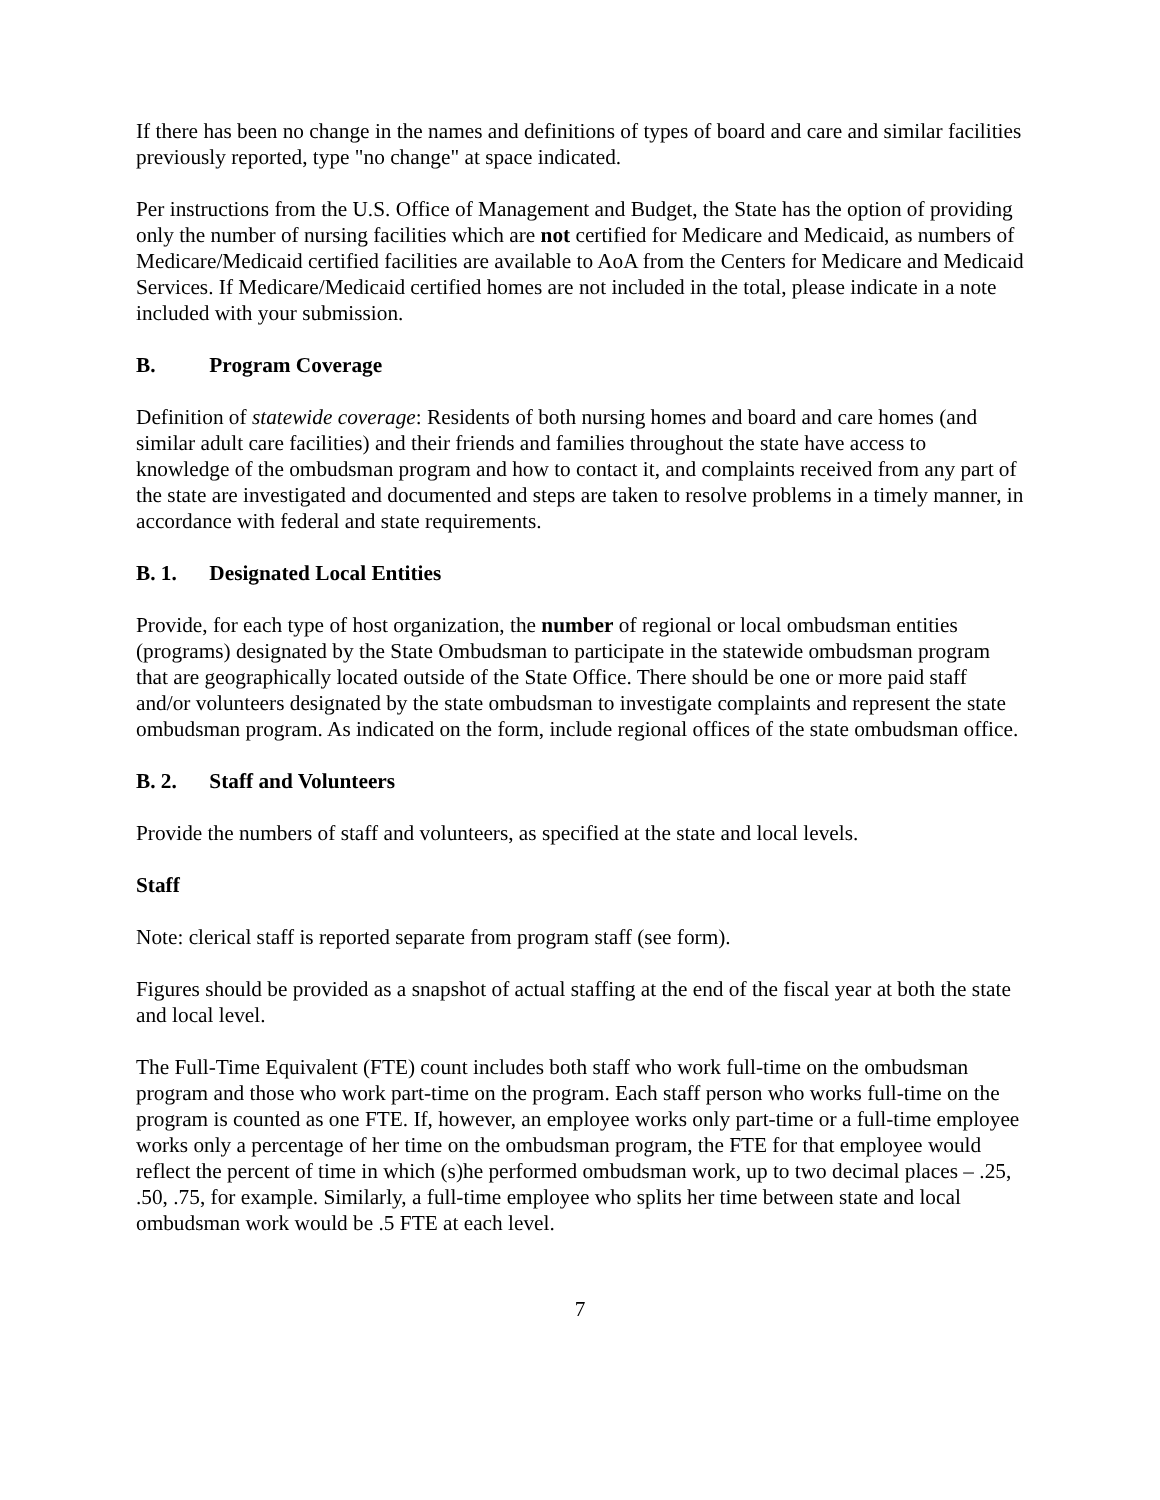If there has been no change in the names and definitions of types of board and care and similar facilities previously reported, type "no change" at space indicated.
Per instructions from the U.S. Office of Management and Budget, the State has the option of providing only the number of nursing facilities which are not certified for Medicare and Medicaid, as numbers of Medicare/Medicaid certified facilities are available to AoA from the Centers for Medicare and Medicaid Services. If Medicare/Medicaid certified homes are not included in the total, please indicate in a note included with your submission.
B. Program Coverage
Definition of statewide coverage: Residents of both nursing homes and board and care homes (and similar adult care facilities) and their friends and families throughout the state have access to knowledge of the ombudsman program and how to contact it, and complaints received from any part of the state are investigated and documented and steps are taken to resolve problems in a timely manner, in accordance with federal and state requirements.
B. 1. Designated Local Entities
Provide, for each type of host organization, the number of regional or local ombudsman entities (programs) designated by the State Ombudsman to participate in the statewide ombudsman program that are geographically located outside of the State Office. There should be one or more paid staff and/or volunteers designated by the state ombudsman to investigate complaints and represent the state ombudsman program. As indicated on the form, include regional offices of the state ombudsman office.
B. 2. Staff and Volunteers
Provide the numbers of staff and volunteers, as specified at the state and local levels.
Staff
Note: clerical staff is reported separate from program staff (see form).
Figures should be provided as a snapshot of actual staffing at the end of the fiscal year at both the state and local level.
The Full-Time Equivalent (FTE) count includes both staff who work full-time on the ombudsman program and those who work part-time on the program. Each staff person who works full-time on the program is counted as one FTE. If, however, an employee works only part-time or a full-time employee works only a percentage of her time on the ombudsman program, the FTE for that employee would reflect the percent of time in which (s)he performed ombudsman work, up to two decimal places – .25, .50, .75, for example. Similarly, a full-time employee who splits her time between state and local ombudsman work would be .5 FTE at each level.
7